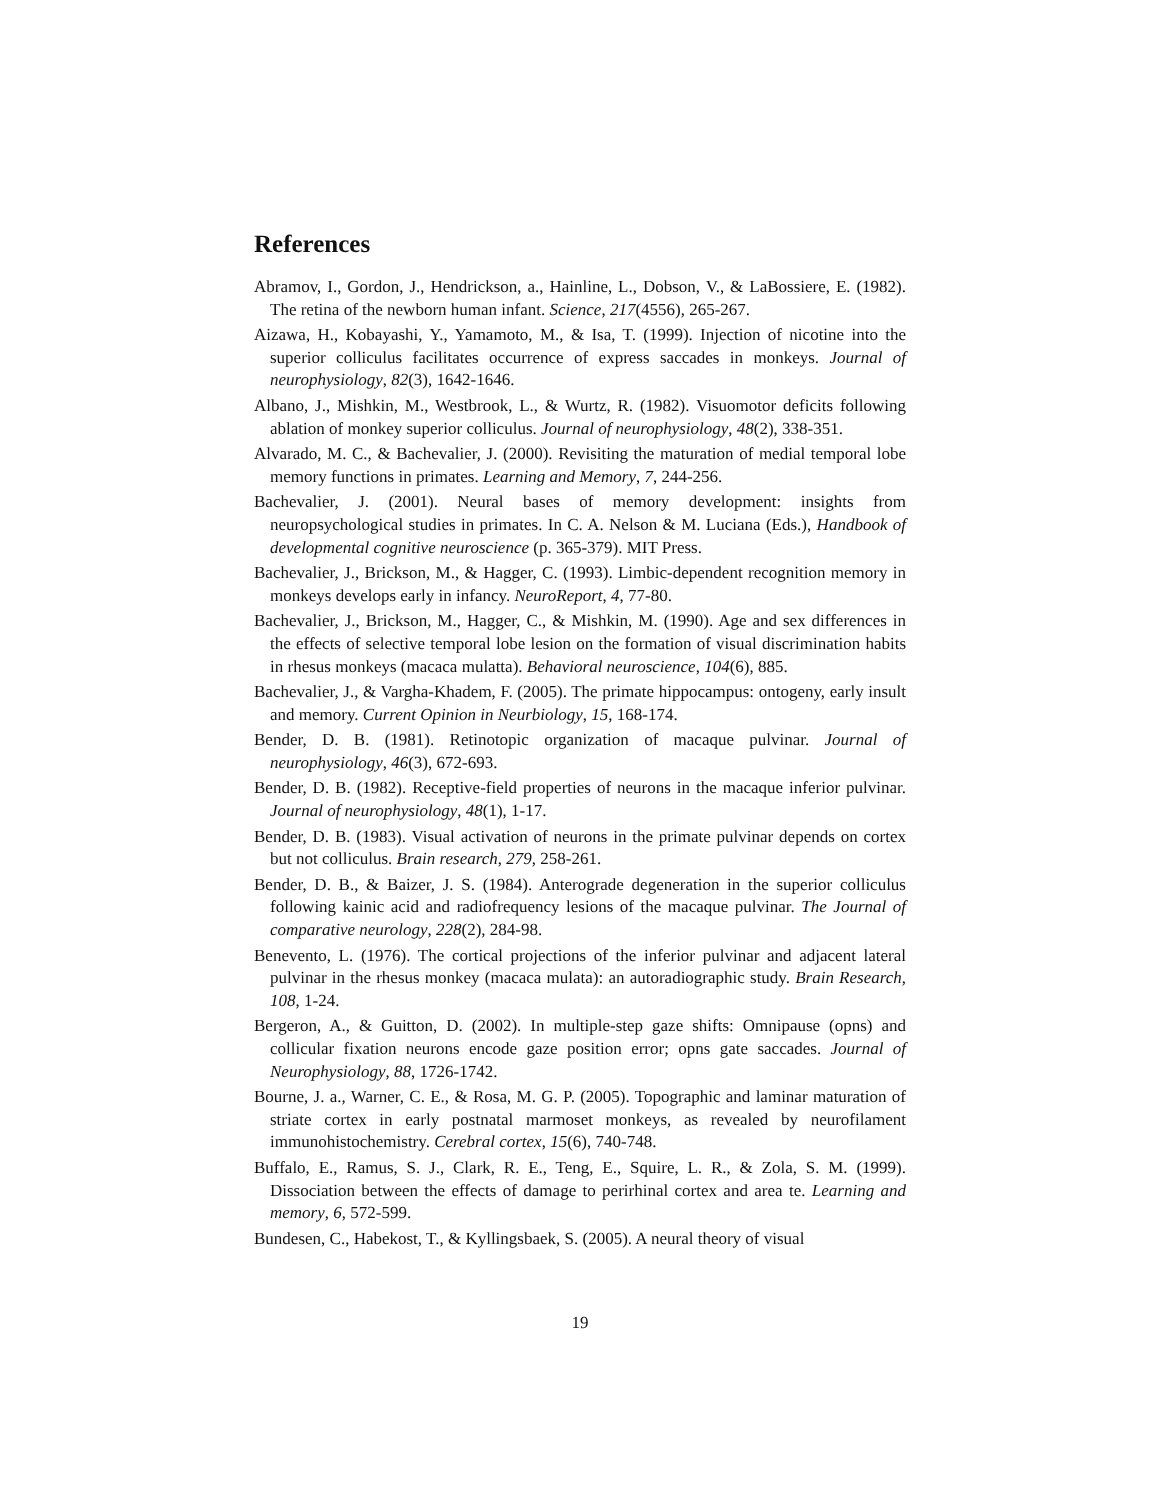References
Abramov, I., Gordon, J., Hendrickson, a., Hainline, L., Dobson, V., & LaBossiere, E. (1982). The retina of the newborn human infant. Science, 217(4556), 265-267.
Aizawa, H., Kobayashi, Y., Yamamoto, M., & Isa, T. (1999). Injection of nicotine into the superior colliculus facilitates occurrence of express saccades in monkeys. Journal of neurophysiology, 82(3), 1642-1646.
Albano, J., Mishkin, M., Westbrook, L., & Wurtz, R. (1982). Visuomotor deficits following ablation of monkey superior colliculus. Journal of neurophysiology, 48(2), 338-351.
Alvarado, M. C., & Bachevalier, J. (2000). Revisiting the maturation of medial temporal lobe memory functions in primates. Learning and Memory, 7, 244-256.
Bachevalier, J. (2001). Neural bases of memory development: insights from neuropsychological studies in primates. In C. A. Nelson & M. Luciana (Eds.), Handbook of developmental cognitive neuroscience (p. 365-379). MIT Press.
Bachevalier, J., Brickson, M., & Hagger, C. (1993). Limbic-dependent recognition memory in monkeys develops early in infancy. NeuroReport, 4, 77-80.
Bachevalier, J., Brickson, M., Hagger, C., & Mishkin, M. (1990). Age and sex differences in the effects of selective temporal lobe lesion on the formation of visual discrimination habits in rhesus monkeys (macaca mulatta). Behavioral neuroscience, 104(6), 885.
Bachevalier, J., & Vargha-Khadem, F. (2005). The primate hippocampus: ontogeny, early insult and memory. Current Opinion in Neurbiology, 15, 168-174.
Bender, D. B. (1981). Retinotopic organization of macaque pulvinar. Journal of neurophysiology, 46(3), 672-693.
Bender, D. B. (1982). Receptive-field properties of neurons in the macaque inferior pulvinar. Journal of neurophysiology, 48(1), 1-17.
Bender, D. B. (1983). Visual activation of neurons in the primate pulvinar depends on cortex but not colliculus. Brain research, 279, 258-261.
Bender, D. B., & Baizer, J. S. (1984). Anterograde degeneration in the superior colliculus following kainic acid and radiofrequency lesions of the macaque pulvinar. The Journal of comparative neurology, 228(2), 284-98.
Benevento, L. (1976). The cortical projections of the inferior pulvinar and adjacent lateral pulvinar in the rhesus monkey (macaca mulata): an autoradiographic study. Brain Research, 108, 1-24.
Bergeron, A., & Guitton, D. (2002). In multiple-step gaze shifts: Omnipause (opns) and collicular fixation neurons encode gaze position error; opns gate saccades. Journal of Neurophysiology, 88, 1726-1742.
Bourne, J. a., Warner, C. E., & Rosa, M. G. P. (2005). Topographic and laminar maturation of striate cortex in early postnatal marmoset monkeys, as revealed by neurofilament immunohistochemistry. Cerebral cortex, 15(6), 740-748.
Buffalo, E., Ramus, S. J., Clark, R. E., Teng, E., Squire, L. R., & Zola, S. M. (1999). Dissociation between the effects of damage to perirhinal cortex and area te. Learning and memory, 6, 572-599.
Bundesen, C., Habekost, T., & Kyllingsbaek, S. (2005). A neural theory of visual
19